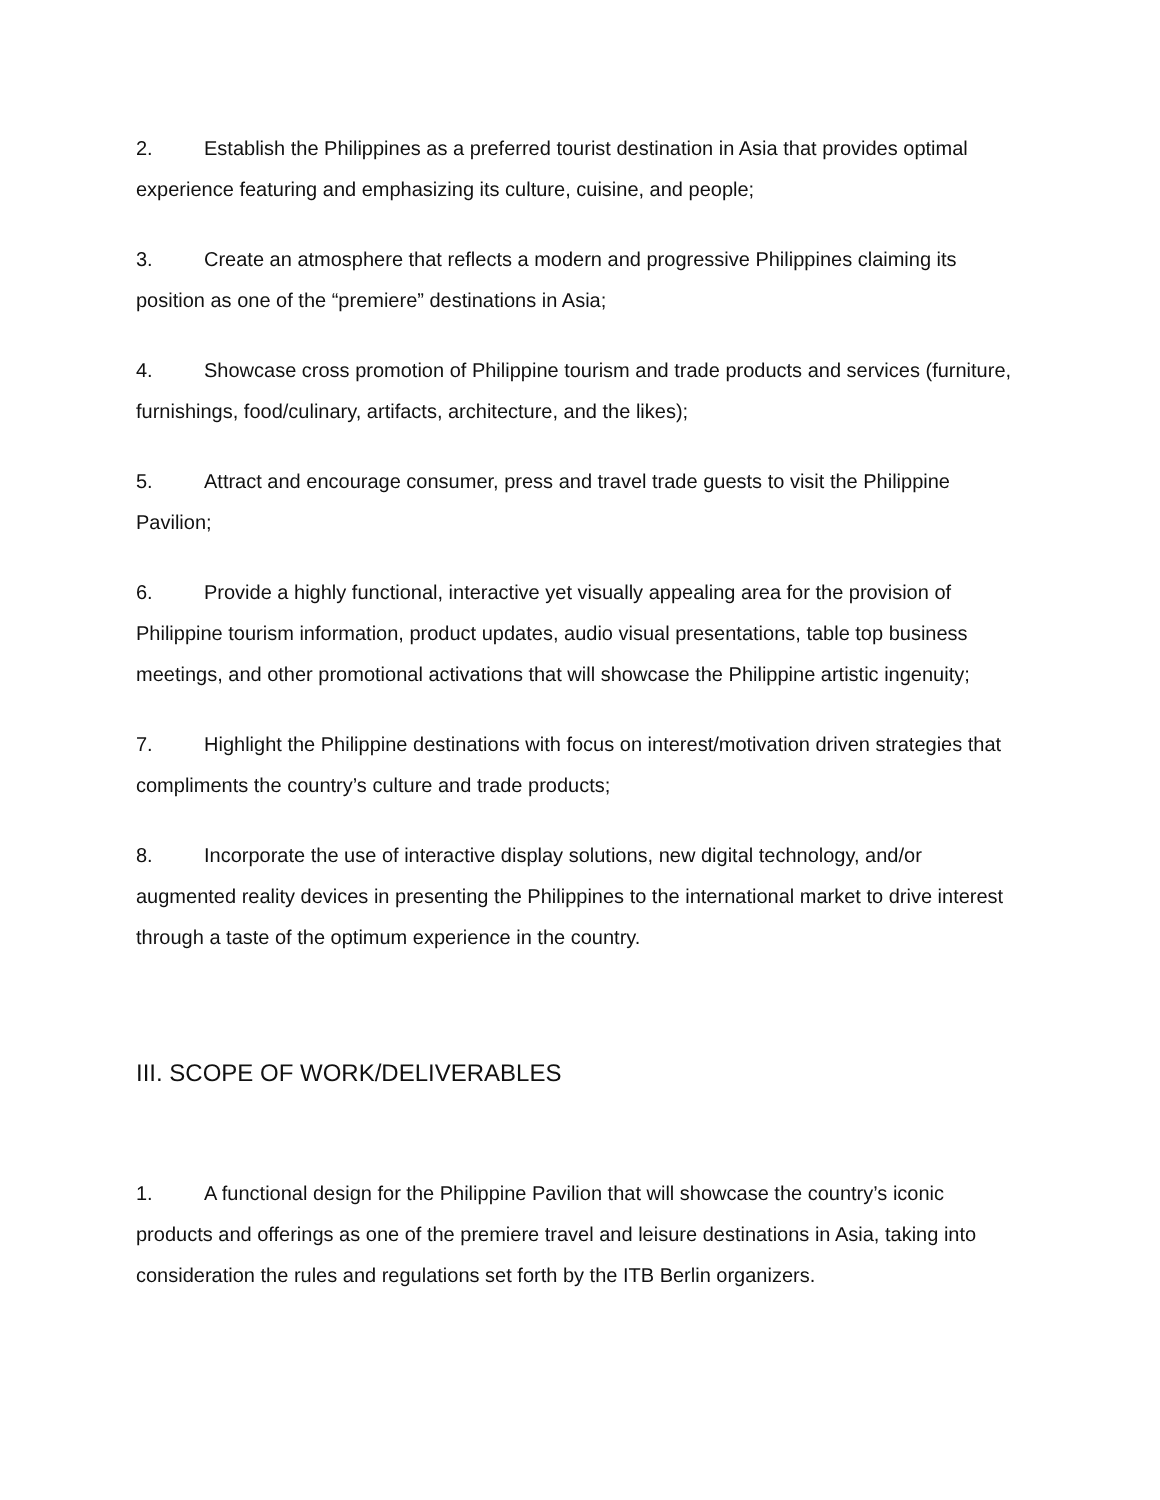2. Establish the Philippines as a preferred tourist destination in Asia that provides optimal experience featuring and emphasizing its culture, cuisine, and people;
3. Create an atmosphere that reflects a modern and progressive Philippines claiming its position as one of the “premiere” destinations in Asia;
4. Showcase cross promotion of Philippine tourism and trade products and services (furniture, furnishings, food/culinary, artifacts, architecture, and the likes);
5. Attract and encourage consumer, press and travel trade guests to visit the Philippine Pavilion;
6. Provide a highly functional, interactive yet visually appealing area for the provision of Philippine tourism information, product updates, audio visual presentations, table top business meetings, and other promotional activations that will showcase the Philippine artistic ingenuity;
7. Highlight the Philippine destinations with focus on interest/motivation driven strategies that compliments the country’s culture and trade products;
8. Incorporate the use of interactive display solutions, new digital technology, and/or augmented reality devices in presenting the Philippines to the international market to drive interest through a taste of the optimum experience in the country.
III. SCOPE OF WORK/DELIVERABLES
1. A functional design for the Philippine Pavilion that will showcase the country’s iconic products and offerings as one of the premiere travel and leisure destinations in Asia, taking into consideration the rules and regulations set forth by the ITB Berlin organizers.